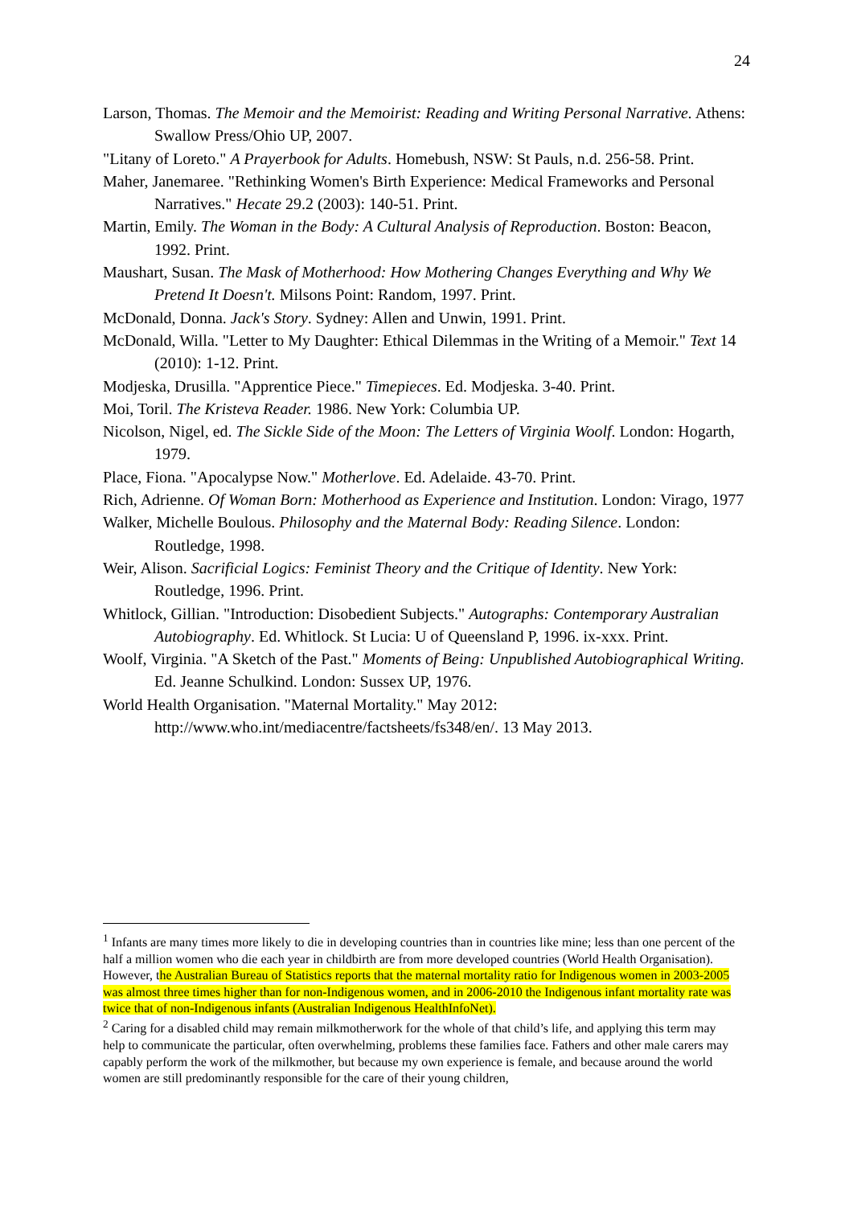24
Larson, Thomas. The Memoir and the Memoirist: Reading and Writing Personal Narrative. Athens: Swallow Press/Ohio UP, 2007.
"Litany of Loreto." A Prayerbook for Adults. Homebush, NSW: St Pauls, n.d. 256-58. Print.
Maher, Janemaree. "Rethinking Women's Birth Experience: Medical Frameworks and Personal Narratives." Hecate 29.2 (2003): 140-51. Print.
Martin, Emily. The Woman in the Body: A Cultural Analysis of Reproduction. Boston: Beacon, 1992. Print.
Maushart, Susan. The Mask of Motherhood: How Mothering Changes Everything and Why We Pretend It Doesn't. Milsons Point: Random, 1997. Print.
McDonald, Donna. Jack's Story. Sydney: Allen and Unwin, 1991. Print.
McDonald, Willa. "Letter to My Daughter: Ethical Dilemmas in the Writing of a Memoir." Text 14 (2010): 1-12. Print.
Modjeska, Drusilla. "Apprentice Piece." Timepieces. Ed. Modjeska. 3-40. Print.
Moi, Toril. The Kristeva Reader. 1986. New York: Columbia UP.
Nicolson, Nigel, ed. The Sickle Side of the Moon: The Letters of Virginia Woolf. London: Hogarth, 1979.
Place, Fiona. "Apocalypse Now." Motherlove. Ed. Adelaide. 43-70. Print.
Rich, Adrienne. Of Woman Born: Motherhood as Experience and Institution. London: Virago, 1977
Walker, Michelle Boulous. Philosophy and the Maternal Body: Reading Silence. London: Routledge, 1998.
Weir, Alison. Sacrificial Logics: Feminist Theory and the Critique of Identity. New York: Routledge, 1996. Print.
Whitlock, Gillian. "Introduction: Disobedient Subjects." Autographs: Contemporary Australian Autobiography. Ed. Whitlock. St Lucia: U of Queensland P, 1996. ix-xxx. Print.
Woolf, Virginia. "A Sketch of the Past." Moments of Being: Unpublished Autobiographical Writing. Ed. Jeanne Schulkind. London: Sussex UP, 1976.
World Health Organisation. "Maternal Mortality." May 2012: http://www.who.int/mediacentre/factsheets/fs348/en/. 13 May 2013.
<sup>1</sup> Infants are many times more likely to die in developing countries than in countries like mine; less than one percent of the half a million women who die each year in childbirth are from more developed countries (World Health Organisation). However, the Australian Bureau of Statistics reports that the maternal mortality ratio for Indigenous women in 2003-2005 was almost three times higher than for non-Indigenous women, and in 2006-2010 the Indigenous infant mortality rate was twice that of non-Indigenous infants (Australian Indigenous HealthInfoNet).
<sup>2</sup> Caring for a disabled child may remain milkmotherwork for the whole of that child’s life, and applying this term may help to communicate the particular, often overwhelming, problems these families face. Fathers and other male carers may capably perform the work of the milkmother, but because my own experience is female, and because around the world women are still predominantly responsible for the care of their young children,